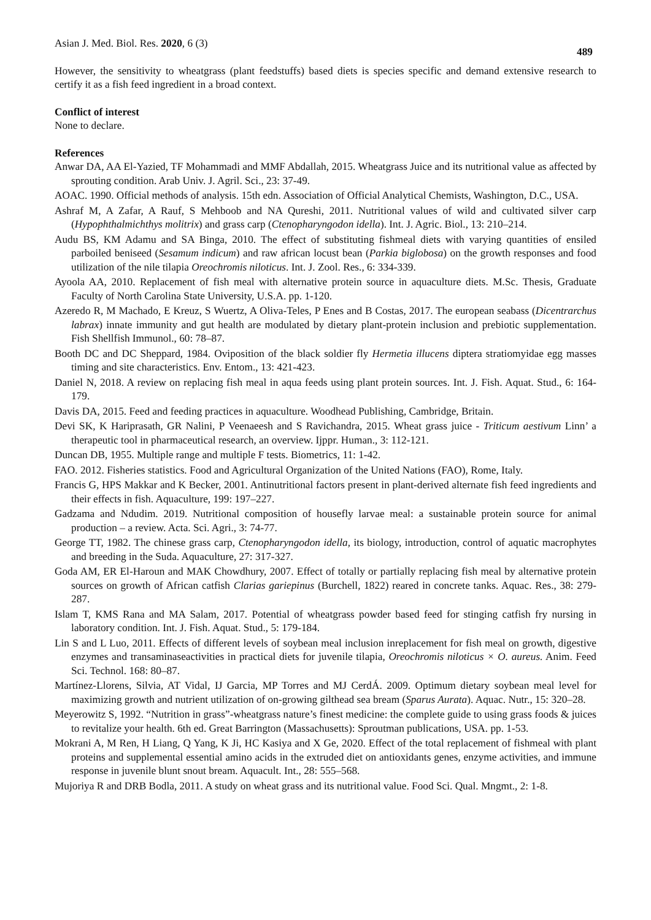Asian J. Med. Biol. Res. 2020, 6 (3) 489
However, the sensitivity to wheatgrass (plant feedstuffs) based diets is species specific and demand extensive research to certify it as a fish feed ingredient in a broad context.
Conflict of interest
None to declare.
References
Anwar DA, AA El-Yazied, TF Mohammadi and MMF Abdallah, 2015. Wheatgrass Juice and its nutritional value as affected by sprouting condition. Arab Univ. J. Agril. Sci., 23: 37-49.
AOAC. 1990. Official methods of analysis. 15th edn. Association of Official Analytical Chemists, Washington, D.C., USA.
Ashraf M, A Zafar, A Rauf, S Mehboob and NA Qureshi, 2011. Nutritional values of wild and cultivated silver carp (Hypophthalmichthys molitrix) and grass carp (Ctenopharyngodon idella). Int. J. Agric. Biol., 13: 210–214.
Audu BS, KM Adamu and SA Binga, 2010. The effect of substituting fishmeal diets with varying quantities of ensiled parboiled beniseed (Sesamum indicum) and raw african locust bean (Parkia biglobosa) on the growth responses and food utilization of the nile tilapia Oreochromis niloticus. Int. J. Zool. Res., 6: 334-339.
Ayoola AA, 2010. Replacement of fish meal with alternative protein source in aquaculture diets. M.Sc. Thesis, Graduate Faculty of North Carolina State University, U.S.A. pp. 1-120.
Azeredo R, M Machado, E Kreuz, S Wuertz, A Oliva-Teles, P Enes and B Costas, 2017. The european seabass (Dicentrarchus labrax) innate immunity and gut health are modulated by dietary plant-protein inclusion and prebiotic supplementation. Fish Shellfish Immunol., 60: 78–87.
Booth DC and DC Sheppard, 1984. Oviposition of the black soldier fly Hermetia illucens diptera stratiomyidae egg masses timing and site characteristics. Env. Entom., 13: 421-423.
Daniel N, 2018. A review on replacing fish meal in aqua feeds using plant protein sources. Int. J. Fish. Aquat. Stud., 6: 164-179.
Davis DA, 2015. Feed and feeding practices in aquaculture. Woodhead Publishing, Cambridge, Britain.
Devi SK, K Hariprasath, GR Nalini, P Veenaeesh and S Ravichandra, 2015. Wheat grass juice - Triticum aestivum Linn’ a therapeutic tool in pharmaceutical research, an overview. Ijppr. Human., 3: 112-121.
Duncan DB, 1955. Multiple range and multiple F tests. Biometrics, 11: 1-42.
FAO. 2012. Fisheries statistics. Food and Agricultural Organization of the United Nations (FAO), Rome, Italy.
Francis G, HPS Makkar and K Becker, 2001. Antinutritional factors present in plant-derived alternate fish feed ingredients and their effects in fish. Aquaculture, 199: 197–227.
Gadzama and Ndudim. 2019. Nutritional composition of housefly larvae meal: a sustainable protein source for animal production – a review. Acta. Sci. Agri., 3: 74-77.
George TT, 1982. The chinese grass carp, Ctenopharyngodon idella, its biology, introduction, control of aquatic macrophytes and breeding in the Suda. Aquaculture, 27: 317-327.
Goda AM, ER El-Haroun and MAK Chowdhury, 2007. Effect of totally or partially replacing fish meal by alternative protein sources on growth of African catfish Clarias gariepinus (Burchell, 1822) reared in concrete tanks. Aquac. Res., 38: 279-287.
Islam T, KMS Rana and MA Salam, 2017. Potential of wheatgrass powder based feed for stinging catfish fry nursing in laboratory condition. Int. J. Fish. Aquat. Stud., 5: 179-184.
Lin S and L Luo, 2011. Effects of different levels of soybean meal inclusion inreplacement for fish meal on growth, digestive enzymes and transaminaseactivities in practical diets for juvenile tilapia, Oreochromis niloticus × O. aureus. Anim. Feed Sci. Technol. 168: 80–87.
Martínez-Llorens, Silvia, AT Vidal, IJ Garcia, MP Torres and MJ CerdÁ. 2009. Optimum dietary soybean meal level for maximizing growth and nutrient utilization of on-growing gilthead sea bream (Sparus Aurata). Aquac. Nutr., 15: 320–28.
Meyerowitz S, 1992. “Nutrition in grass”-wheatgrass nature’s finest medicine: the complete guide to using grass foods & juices to revitalize your health. 6th ed. Great Barrington (Massachusetts): Sproutman publications, USA. pp. 1-53.
Mokrani A, M Ren, H Liang, Q Yang, K Ji, HC Kasiya and X Ge, 2020. Effect of the total replacement of fishmeal with plant proteins and supplemental essential amino acids in the extruded diet on antioxidants genes, enzyme activities, and immune response in juvenile blunt snout bream. Aquacult. Int., 28: 555–568.
Mujoriya R and DRB Bodla, 2011. A study on wheat grass and its nutritional value. Food Sci. Qual. Mngmt., 2: 1-8.